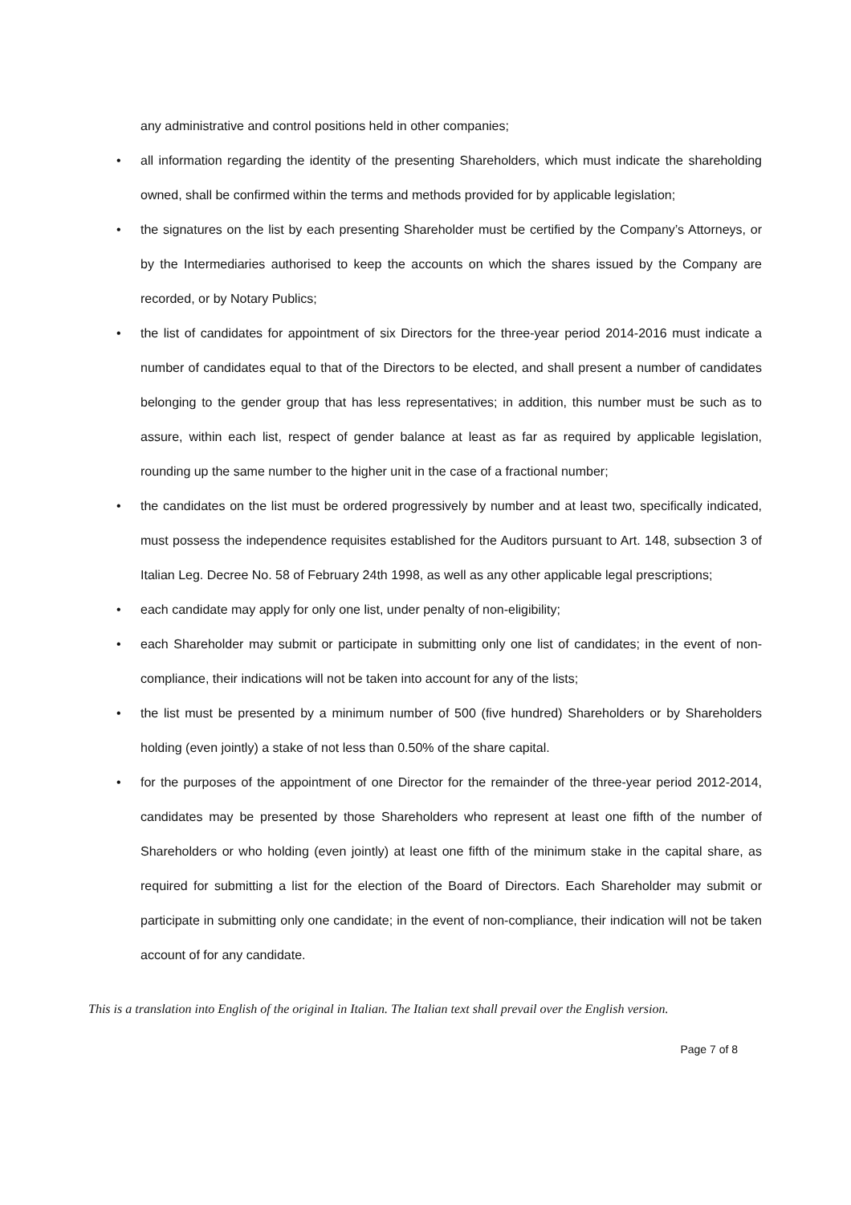any administrative and control positions held in other companies;
• all information regarding the identity of the presenting Shareholders, which must indicate the shareholding owned, shall be confirmed within the terms and methods provided for by applicable legislation;
• the signatures on the list by each presenting Shareholder must be certified by the Company’s Attorneys, or by the Intermediaries authorised to keep the accounts on which the shares issued by the Company are recorded, or by Notary Publics;
• the list of candidates for appointment of six Directors for the three-year period 2014-2016 must indicate a number of candidates equal to that of the Directors to be elected, and shall present a number of candidates belonging to the gender group that has less representatives; in addition, this number must be such as to assure, within each list, respect of gender balance at least as far as required by applicable legislation, rounding up the same number to the higher unit in the case of a fractional number;
• the candidates on the list must be ordered progressively by number and at least two, specifically indicated, must possess the independence requisites established for the Auditors pursuant to Art. 148, subsection 3 of Italian Leg. Decree No. 58 of February 24th 1998, as well as any other applicable legal prescriptions;
• each candidate may apply for only one list, under penalty of non-eligibility;
• each Shareholder may submit or participate in submitting only one list of candidates; in the event of non-compliance, their indications will not be taken into account for any of the lists;
• the list must be presented by a minimum number of 500 (five hundred) Shareholders or by Shareholders holding (even jointly) a stake of not less than 0.50% of the share capital.
• for the purposes of the appointment of one Director for the remainder of the three-year period 2012-2014, candidates may be presented by those Shareholders who represent at least one fifth of the number of Shareholders or who holding (even jointly) at least one fifth of the minimum stake in the capital share, as required for submitting a list for the election of the Board of Directors. Each Shareholder may submit or participate in submitting only one candidate; in the event of non-compliance, their indication will not be taken account of for any candidate.
This is a translation into English of the original in Italian. The Italian text shall prevail over the English version.
Page 7 of 8